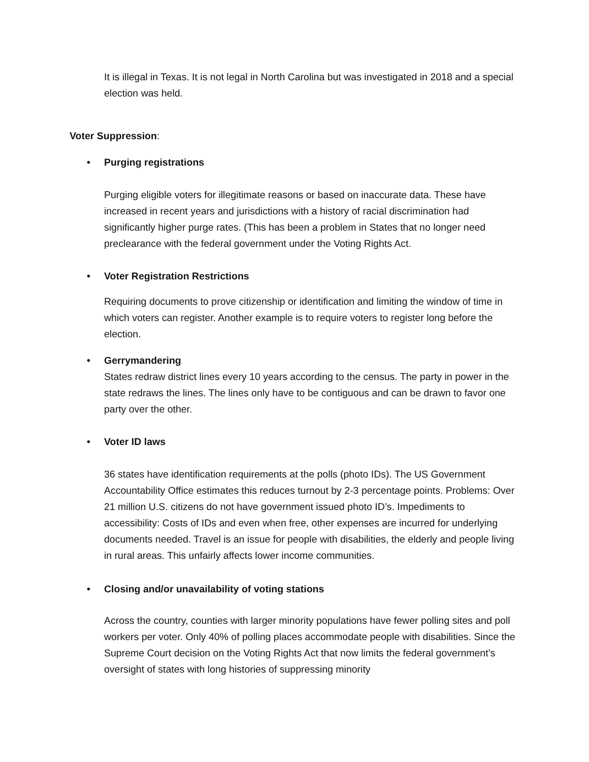It is illegal in Texas. It is not legal in North Carolina but was investigated in 2018 and a special election was held.
Voter Suppression:
• Purging registrations
Purging eligible voters for illegitimate reasons or based on inaccurate data. These have increased in recent years and jurisdictions with a history of racial discrimination had significantly higher purge rates. (This has been a problem in States that no longer need preclearance with the federal government under the Voting Rights Act.
• Voter Registration Restrictions
Requiring documents to prove citizenship or identification and limiting the window of time in which voters can register. Another example is to require voters to register long before the election.
• Gerrymandering
States redraw district lines every 10 years according to the census. The party in power in the state redraws the lines. The lines only have to be contiguous and can be drawn to favor one party over the other.
• Voter ID laws
36 states have identification requirements at the polls (photo IDs). The US Government Accountability Office estimates this reduces turnout by 2-3 percentage points. Problems: Over 21 million U.S. citizens do not have government issued photo ID’s. Impediments to accessibility: Costs of IDs and even when free, other expenses are incurred for underlying documents needed. Travel is an issue for people with disabilities, the elderly and people living in rural areas. This unfairly affects lower income communities.
• Closing and/or unavailability of voting stations
Across the country, counties with larger minority populations have fewer polling sites and poll workers per voter. Only 40% of polling places accommodate people with disabilities. Since the Supreme Court decision on the Voting Rights Act that now limits the federal government’s oversight of states with long histories of suppressing minority